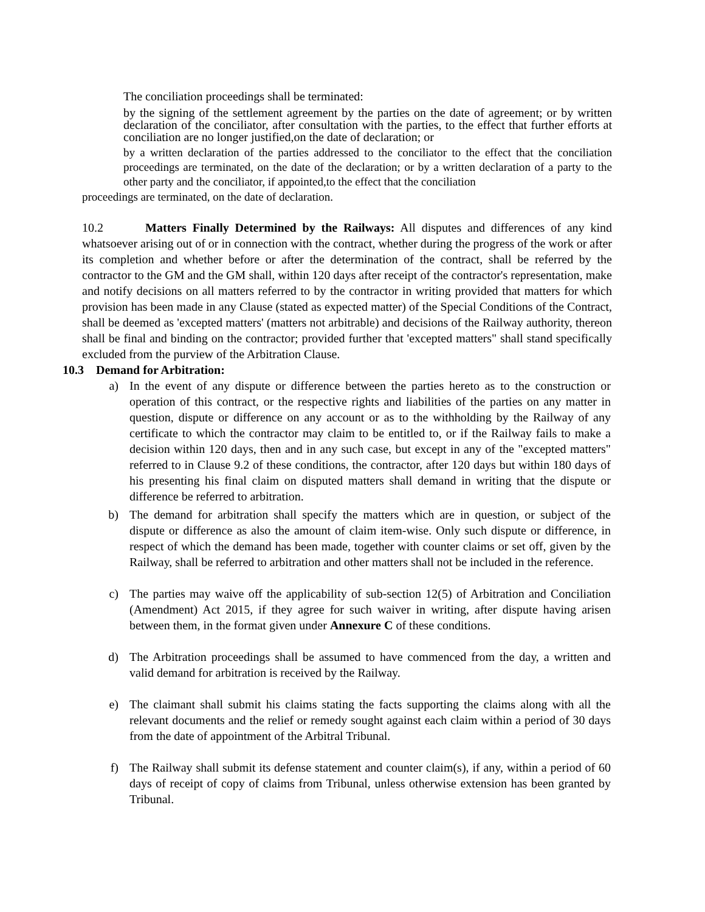The conciliation proceedings shall be terminated:
by the signing of the settlement agreement by the parties on the date of agreement; or by written declaration of the conciliator, after consultation with the parties, to the effect that further efforts at conciliation are no longer justified,on the date of declaration; or
by a written declaration of the parties addressed to the conciliator to the effect that the conciliation proceedings are terminated, on the date of the declaration; or by a written declaration of a party to the other party and the conciliator, if appointed,to the effect that the conciliation
proceedings are terminated, on the date of declaration.
10.2 Matters Finally Determined by the Railways: All disputes and differences of any kind whatsoever arising out of or in connection with the contract, whether during the progress of the work or after its completion and whether before or after the determination of the contract, shall be referred by the contractor to the GM and the GM shall, within 120 days after receipt of the contractor's representation, make and notify decisions on all matters referred to by the contractor in writing provided that matters for which provision has been made in any Clause (stated as expected matter) of the Special Conditions of the Contract, shall be deemed as 'excepted matters' (matters not arbitrable) and decisions of the Railway authority, thereon shall be final and binding on the contractor; provided further that 'excepted matters" shall stand specifically excluded from the purview of the Arbitration Clause.
10.3 Demand for Arbitration:
a) In the event of any dispute or difference between the parties hereto as to the construction or operation of this contract, or the respective rights and liabilities of the parties on any matter in question, dispute or difference on any account or as to the withholding by the Railway of any certificate to which the contractor may claim to be entitled to, or if the Railway fails to make a decision within 120 days, then and in any such case, but except in any of the "excepted matters" referred to in Clause 9.2 of these conditions, the contractor, after 120 days but within 180 days of his presenting his final claim on disputed matters shall demand in writing that the dispute or difference be referred to arbitration.
b) The demand for arbitration shall specify the matters which are in question, or subject of the dispute or difference as also the amount of claim item-wise. Only such dispute or difference, in respect of which the demand has been made, together with counter claims or set off, given by the Railway, shall be referred to arbitration and other matters shall not be included in the reference.
c) The parties may waive off the applicability of sub-section 12(5) of Arbitration and Conciliation (Amendment) Act 2015, if they agree for such waiver in writing, after dispute having arisen between them, in the format given under Annexure C of these conditions.
d) The Arbitration proceedings shall be assumed to have commenced from the day, a written and valid demand for arbitration is received by the Railway.
e) The claimant shall submit his claims stating the facts supporting the claims along with all the relevant documents and the relief or remedy sought against each claim within a period of 30 days from the date of appointment of the Arbitral Tribunal.
f) The Railway shall submit its defense statement and counter claim(s), if any, within a period of 60 days of receipt of copy of claims from Tribunal, unless otherwise extension has been granted by Tribunal.